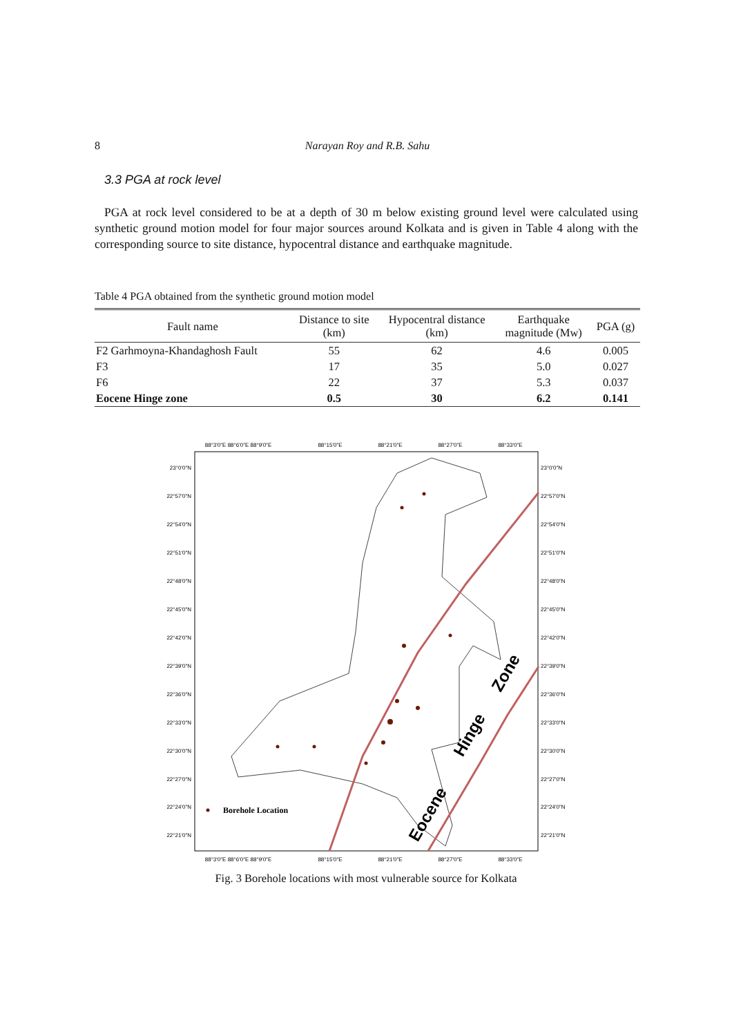8
Narayan Roy and R.B. Sahu
3.3 PGA at rock level
PGA at rock level considered to be at a depth of 30 m below existing ground level were calculated using synthetic ground motion model for four major sources around Kolkata and is given in Table 4 along with the corresponding source to site distance, hypocentral distance and earthquake magnitude.
Table 4 PGA obtained from the synthetic ground motion model
| Fault name | Distance to site (km) | Hypocentral distance (km) | Earthquake magnitude (Mw) | PGA (g) |
| --- | --- | --- | --- | --- |
| F2 Garhmoyna-Khandaghosh Fault | 55 | 62 | 4.6 | 0.005 |
| F3 | 17 | 35 | 5.0 | 0.027 |
| F6 | 22 | 37 | 5.3 | 0.037 |
| Eocene Hinge zone | 0.5 | 30 | 6.2 | 0.141 |
88°3'0"E 88°6'0"E 88°9'0"E
88°15'0"E
88°21'0"E
88°27'0"E
88°33'0"E
88°3'0"E 88°6'0"E 88°9'0"E
88°15'0"E
88°21'0"E
88°27'0"E
88°33'0"E
23°0'0"N
22°57'0"N
22°54'0"N
22°51'0"N
22°48'0"N
22°45'0"N
22°42'0"N
22°39'0"N
22°36'0"N
22°33'0"N
22°30'0"N
22°27'0"N
22°24'0"N
22°21'0"N
23°0'0"N
22°57'0"N
22°54'0"N
22°51'0"N
22°48'0"N
22°45'0"N
22°42'0"N
22°39'0"N
22°36'0"N
22°33'0"N
22°30'0"N
22°27'0"N
22°24'0"N
22°21'0"N
Borehole Location
Eocene
Hinge
Zone
Fig. 3 Borehole locations with most vulnerable source for Kolkata